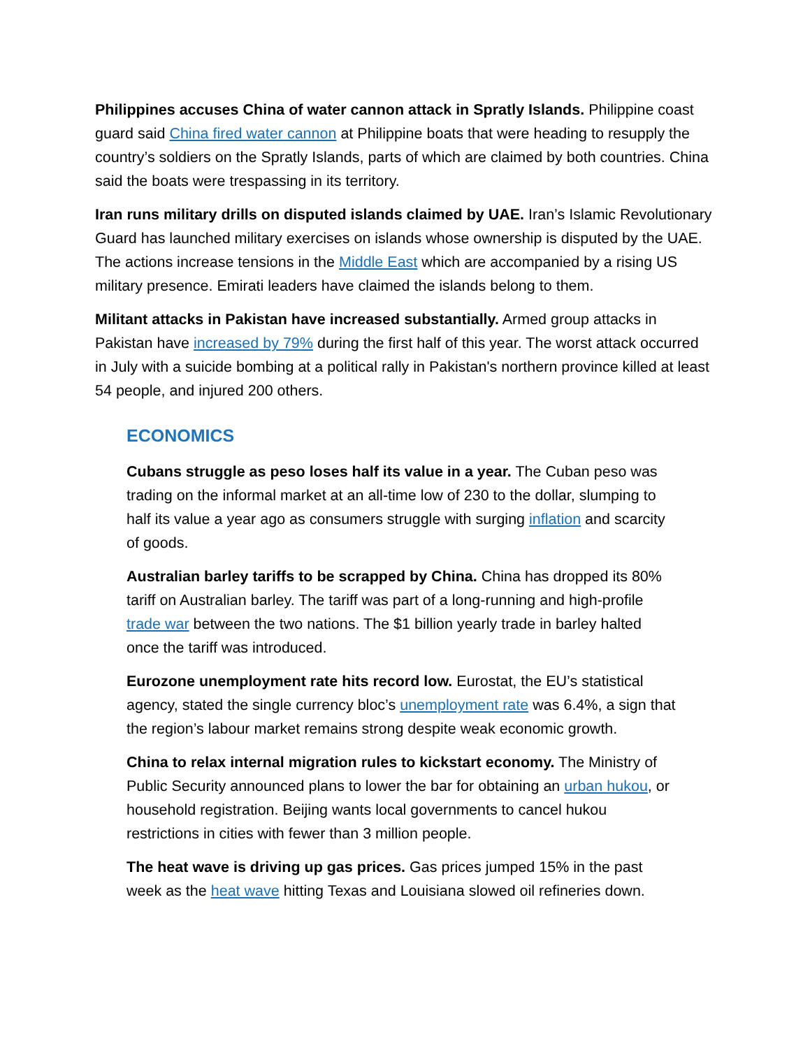Philippines accuses China of water cannon attack in Spratly Islands. Philippine coast guard said China fired water cannon at Philippine boats that were heading to resupply the country’s soldiers on the Spratly Islands, parts of which are claimed by both countries. China said the boats were trespassing in its territory.
Iran runs military drills on disputed islands claimed by UAE. Iran’s Islamic Revolutionary Guard has launched military exercises on islands whose ownership is disputed by the UAE. The actions increase tensions in the Middle East which are accompanied by a rising US military presence. Emirati leaders have claimed the islands belong to them.
Militant attacks in Pakistan have increased substantially. Armed group attacks in Pakistan have increased by 79% during the first half of this year. The worst attack occurred in July with a suicide bombing at a political rally in Pakistan's northern province killed at least 54 people, and injured 200 others.
ECONOMICS
Cubans struggle as peso loses half its value in a year. The Cuban peso was trading on the informal market at an all-time low of 230 to the dollar, slumping to half its value a year ago as consumers struggle with surging inflation and scarcity of goods.
Australian barley tariffs to be scrapped by China. China has dropped its 80% tariff on Australian barley. The tariff was part of a long-running and high-profile trade war between the two nations. The $1 billion yearly trade in barley halted once the tariff was introduced.
Eurozone unemployment rate hits record low. Eurostat, the EU’s statistical agency, stated the single currency bloc’s unemployment rate was 6.4%, a sign that the region’s labour market remains strong despite weak economic growth.
China to relax internal migration rules to kickstart economy. The Ministry of Public Security announced plans to lower the bar for obtaining an urban hukou, or household registration. Beijing wants local governments to cancel hukou restrictions in cities with fewer than 3 million people.
The heat wave is driving up gas prices. Gas prices jumped 15% in the past week as the heat wave hitting Texas and Louisiana slowed oil refineries down.